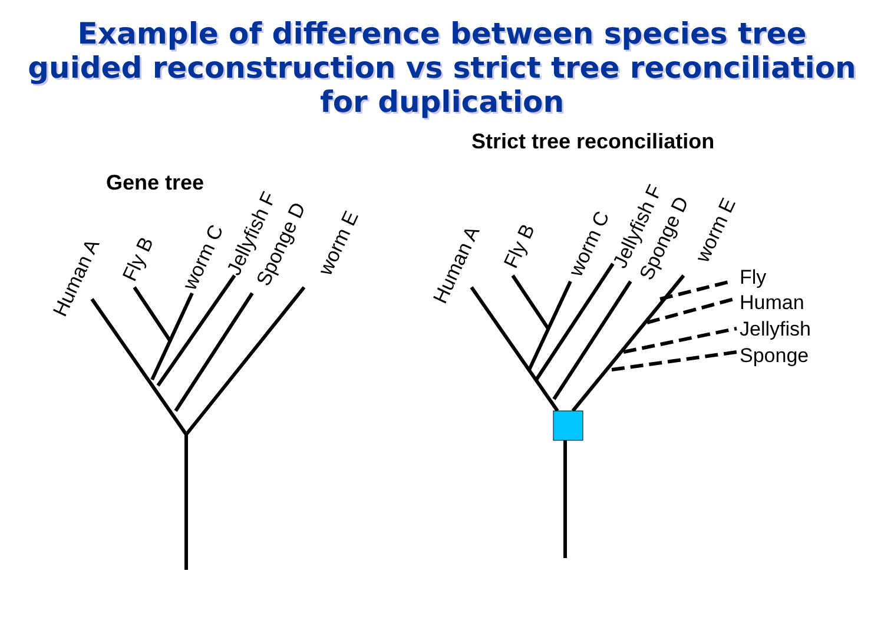Example of difference between species tree
guided reconstruction vs strict tree reconciliation
for duplication
Human A
Fly B
worm C
Jellyfish F
Sponge D
worm E
Human A
Fly B
worm C
Jellyfish F
Sponge D
worm E
Fly
Human
Jellyfish
Sponge
Gene tree
Strict tree reconciliation